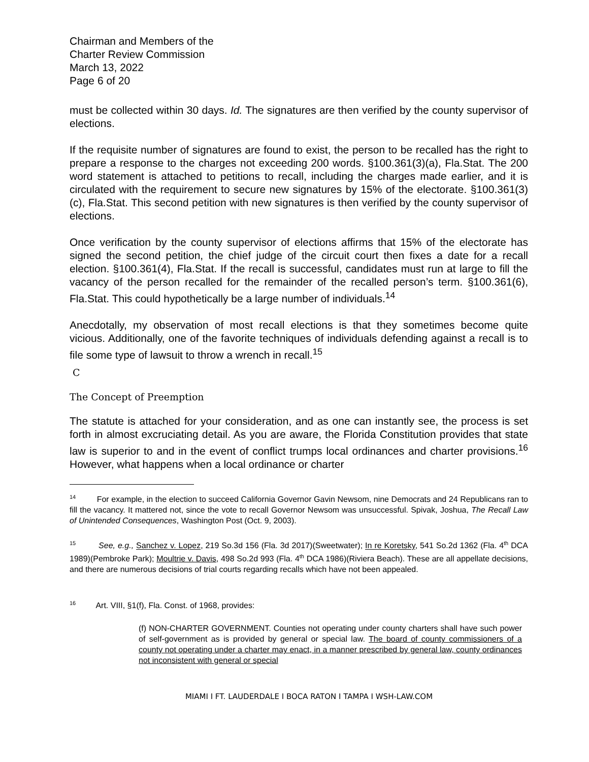Chairman and Members of the
Charter Review Commission
March 13, 2022
Page 6 of 20
must be collected within 30 days. Id. The signatures are then verified by the county supervisor of elections.
If the requisite number of signatures are found to exist, the person to be recalled has the right to prepare a response to the charges not exceeding 200 words. §100.361(3)(a), Fla.Stat. The 200 word statement is attached to petitions to recall, including the charges made earlier, and it is circulated with the requirement to secure new signatures by 15% of the electorate. §100.361(3)(c), Fla.Stat. This second petition with new signatures is then verified by the county supervisor of elections.
Once verification by the county supervisor of elections affirms that 15% of the electorate has signed the second petition, the chief judge of the circuit court then fixes a date for a recall election. §100.361(4), Fla.Stat. If the recall is successful, candidates must run at large to fill the vacancy of the person recalled for the remainder of the recalled person’s term. §100.361(6), Fla.Stat. This could hypothetically be a large number of individuals.<sup>14</sup>
Anecdotally, my observation of most recall elections is that they sometimes become quite vicious. Additionally, one of the favorite techniques of individuals defending against a recall is to file some type of lawsuit to throw a wrench in recall.<sup>15</sup>
C
The Concept of Preemption
The statute is attached for your consideration, and as one can instantly see, the process is set forth in almost excruciating detail. As you are aware, the Florida Constitution provides that state law is superior to and in the event of conflict trumps local ordinances and charter provisions.<sup>16</sup> However, what happens when a local ordinance or charter
<sup>14</sup> For example, in the election to succeed California Governor Gavin Newsom, nine Democrats and 24 Republicans ran to fill the vacancy. It mattered not, since the vote to recall Governor Newsom was unsuccessful. Spivak, Joshua, The Recall Law of Unintended Consequences, Washington Post (Oct. 9, 2003).
<sup>15</sup> See, e.g., Sanchez v. Lopez, 219 So.3d 156 (Fla. 3d 2017)(Sweetwater); In re Koretsky, 541 So.2d 1362 (Fla. 4<sup>th</sup> DCA 1989)(Pembroke Park); Moultrie v. Davis, 498 So.2d 993 (Fla. 4<sup>th</sup> DCA 1986)(Riviera Beach). These are all appellate decisions, and there are numerous decisions of trial courts regarding recalls which have not been appealed.
<sup>16</sup> Art. VIII, §1(f), Fla. Const. of 1968, provides:
(f) NON-CHARTER GOVERNMENT. Counties not operating under county charters shall have such power of self-government as is provided by general or special law. The board of county commissioners of a county not operating under a charter may enact, in a manner prescribed by general law, county ordinances not inconsistent with general or special
MIAMI I FT. LAUDERDALE I BOCA RATON I TAMPA I WSH-LAW.COM